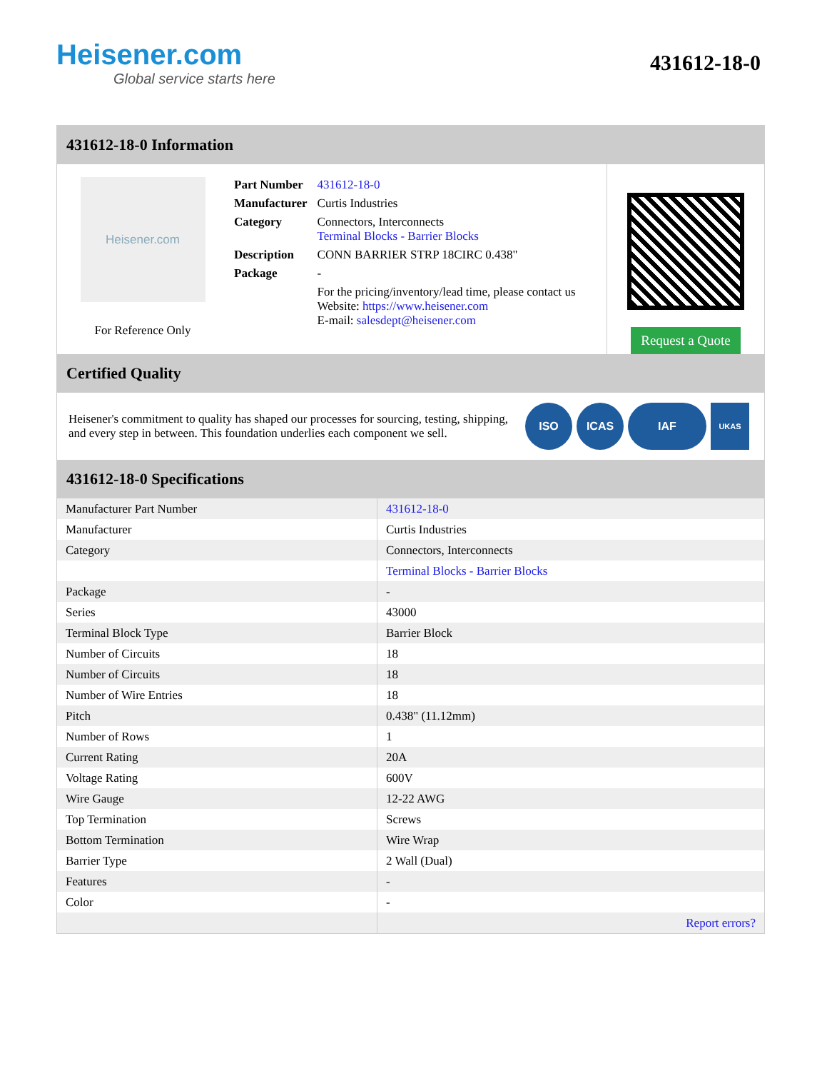Heisener.com
Global service starts here
431612-18-0
431612-18-0 Information
Heisener.com
For Reference Only
| Part Number | 431612-18-0 |
| Manufacturer | Curtis Industries |
| Category | Connectors, Interconnects Terminal Blocks - Barrier Blocks |
| Description | CONN BARRIER STRP 18CIRC 0.438" |
| Package | - |
| | For the pricing/inventory/lead time, please contact us Website: https://www.heisener.com E-mail: salesdept@heisener.com |
Request a Quote
Certified Quality
Heisener's commitment to quality has shaped our processes for sourcing, testing, shipping, and every step in between. This foundation underlies each component we sell.
ISO ICAS IAF
UKAS
431612-18-0 Specifications
| Manufacturer Part Number | 431612-18-0 |
| Manufacturer | Curtis Industries |
| Category | Connectors, Interconnects |
| | Terminal Blocks - Barrier Blocks |
| Package | - |
| Series | 43000 |
| Terminal Block Type | Barrier Block |
| Number of Circuits | 18 |
| Number of Circuits | 18 |
| Number of Wire Entries | 18 |
| Pitch | 0.438" (11.12mm) |
| Number of Rows | 1 |
| Current Rating | 20A |
| Voltage Rating | 600V |
| Wire Gauge | 12-22 AWG |
| Top Termination | Screws |
| Bottom Termination | Wire Wrap |
| Barrier Type | 2 Wall (Dual) |
| Features | - |
| Color | - |
| | Report errors? |